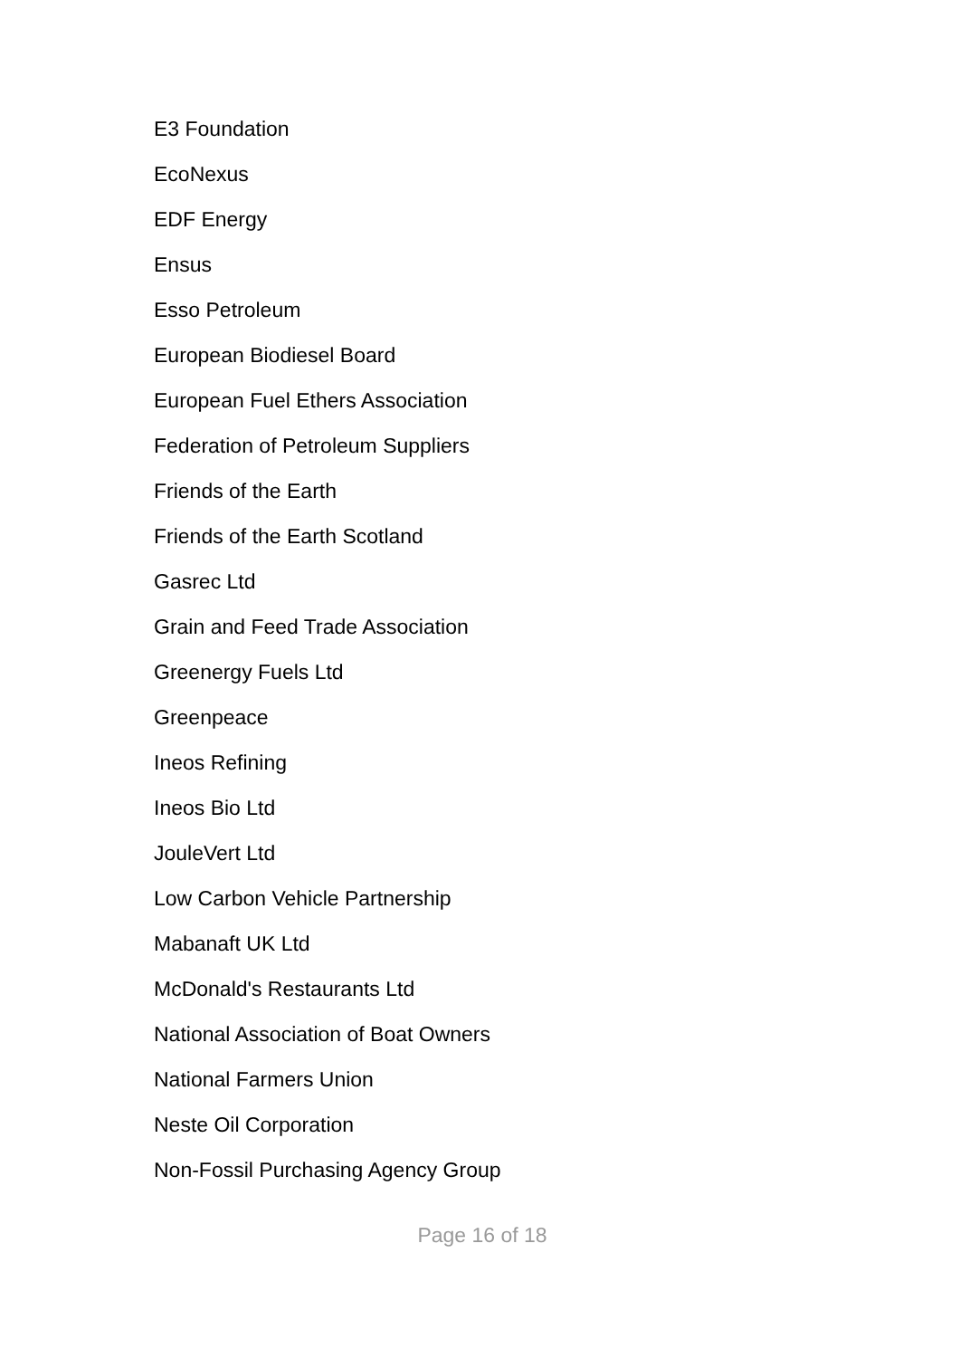E3 Foundation
EcoNexus
EDF Energy
Ensus
Esso Petroleum
European Biodiesel Board
European Fuel Ethers Association
Federation of Petroleum Suppliers
Friends of the Earth
Friends of the Earth Scotland
Gasrec Ltd
Grain and Feed Trade Association
Greenergy Fuels Ltd
Greenpeace
Ineos Refining
Ineos Bio Ltd
JouleVert Ltd
Low Carbon Vehicle Partnership
Mabanaft UK Ltd
McDonald's Restaurants Ltd
National Association of Boat Owners
National Farmers Union
Neste Oil Corporation
Non-Fossil Purchasing Agency Group
Page 16 of 18